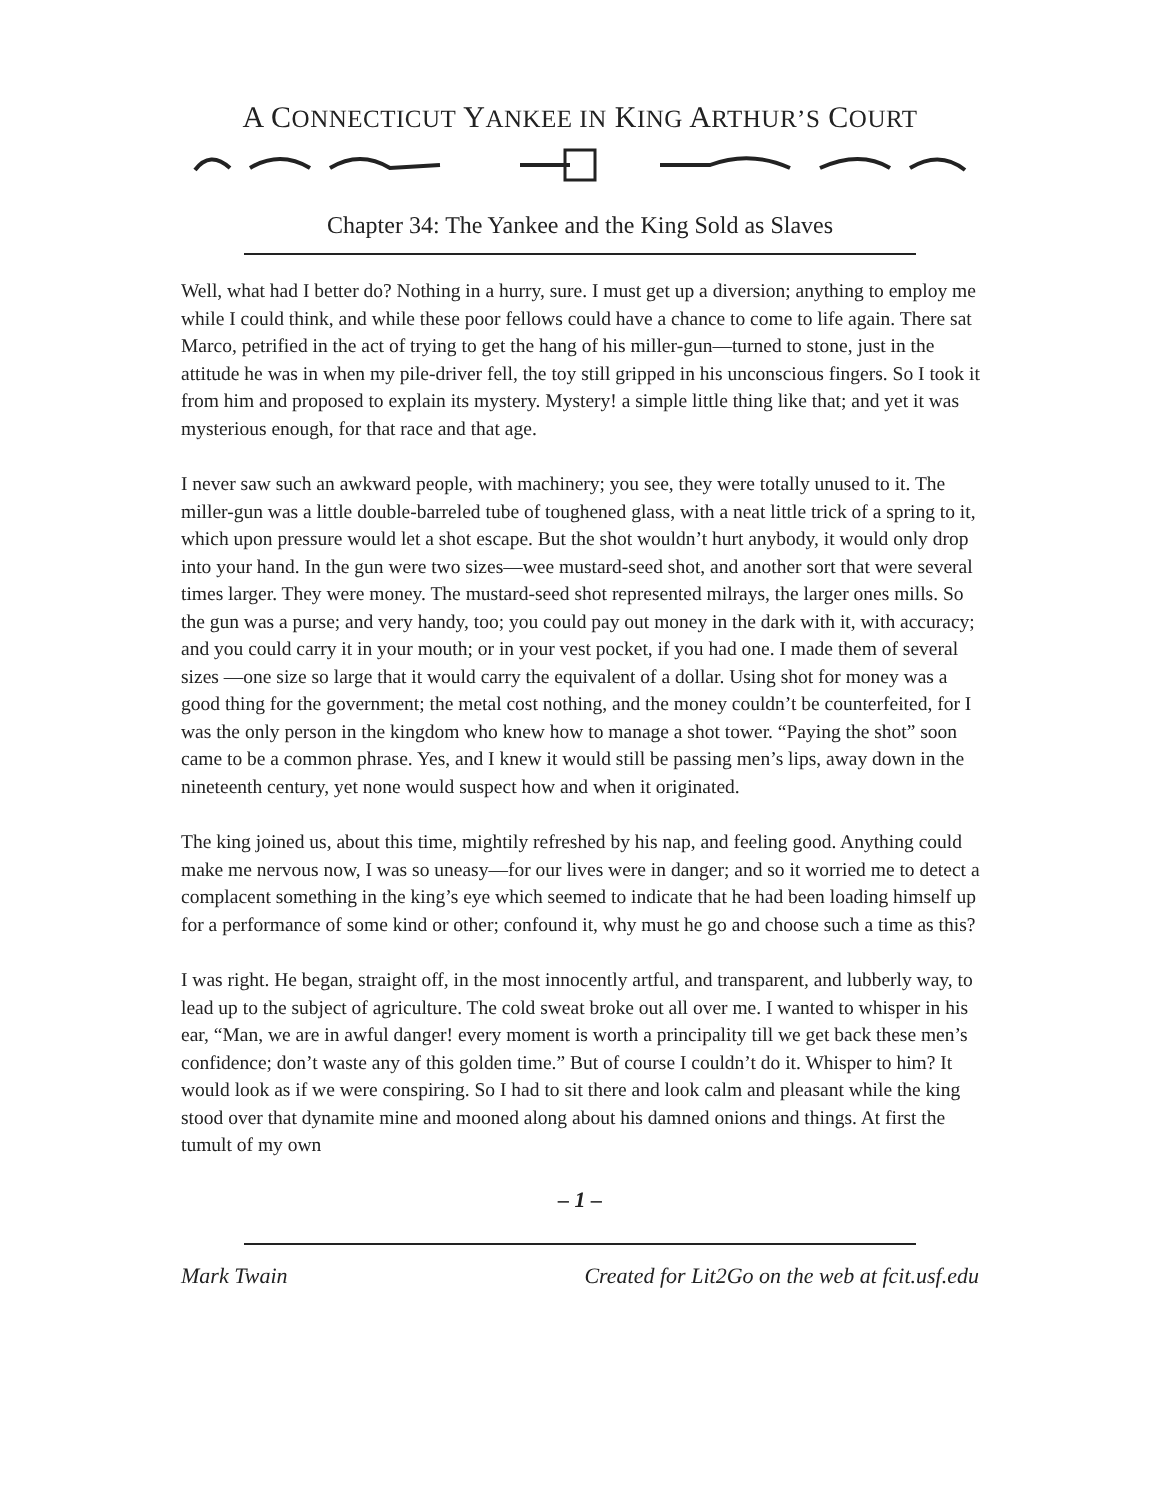A CONNECTICUT YANKEE IN KING ARTHUR’S COURT
Chapter 34: The Yankee and the King Sold as Slaves
Well, what had I better do? Nothing in a hurry, sure. I must get up a diversion; anything to employ me while I could think, and while these poor fellows could have a chance to come to life again. There sat Marco, petrified in the act of trying to get the hang of his miller-gun—turned to stone, just in the attitude he was in when my pile-driver fell, the toy still gripped in his unconscious fingers. So I took it from him and proposed to explain its mystery. Mystery! a simple little thing like that; and yet it was mysterious enough, for that race and that age.
I never saw such an awkward people, with machinery; you see, they were totally unused to it. The miller-gun was a little double-barreled tube of toughened glass, with a neat little trick of a spring to it, which upon pressure would let a shot escape. But the shot wouldn’t hurt anybody, it would only drop into your hand. In the gun were two sizes—wee mustard-seed shot, and another sort that were several times larger. They were money. The mustard-seed shot represented milrays, the larger ones mills. So the gun was a purse; and very handy, too; you could pay out money in the dark with it, with accuracy; and you could carry it in your mouth; or in your vest pocket, if you had one. I made them of several sizes —one size so large that it would carry the equivalent of a dollar. Using shot for money was a good thing for the government; the metal cost nothing, and the money couldn’t be counterfeited, for I was the only person in the kingdom who knew how to manage a shot tower. “Paying the shot” soon came to be a common phrase. Yes, and I knew it would still be passing men’s lips, away down in the nineteenth century, yet none would suspect how and when it originated.
The king joined us, about this time, mightily refreshed by his nap, and feeling good. Anything could make me nervous now, I was so uneasy—for our lives were in danger; and so it worried me to detect a complacent something in the king’s eye which seemed to indicate that he had been loading himself up for a performance of some kind or other; confound it, why must he go and choose such a time as this?
I was right. He began, straight off, in the most innocently artful, and transparent, and lubberly way, to lead up to the subject of agriculture. The cold sweat broke out all over me. I wanted to whisper in his ear, “Man, we are in awful danger! every moment is worth a principality till we get back these men’s confidence; don’t waste any of this golden time.” But of course I couldn’t do it. Whisper to him? It would look as if we were conspiring. So I had to sit there and look calm and pleasant while the king stood over that dynamite mine and mooned along about his damned onions and things. At first the tumult of my own
– 1 –
Mark Twain Created for Lit2Go on the web at fcit.usf.edu